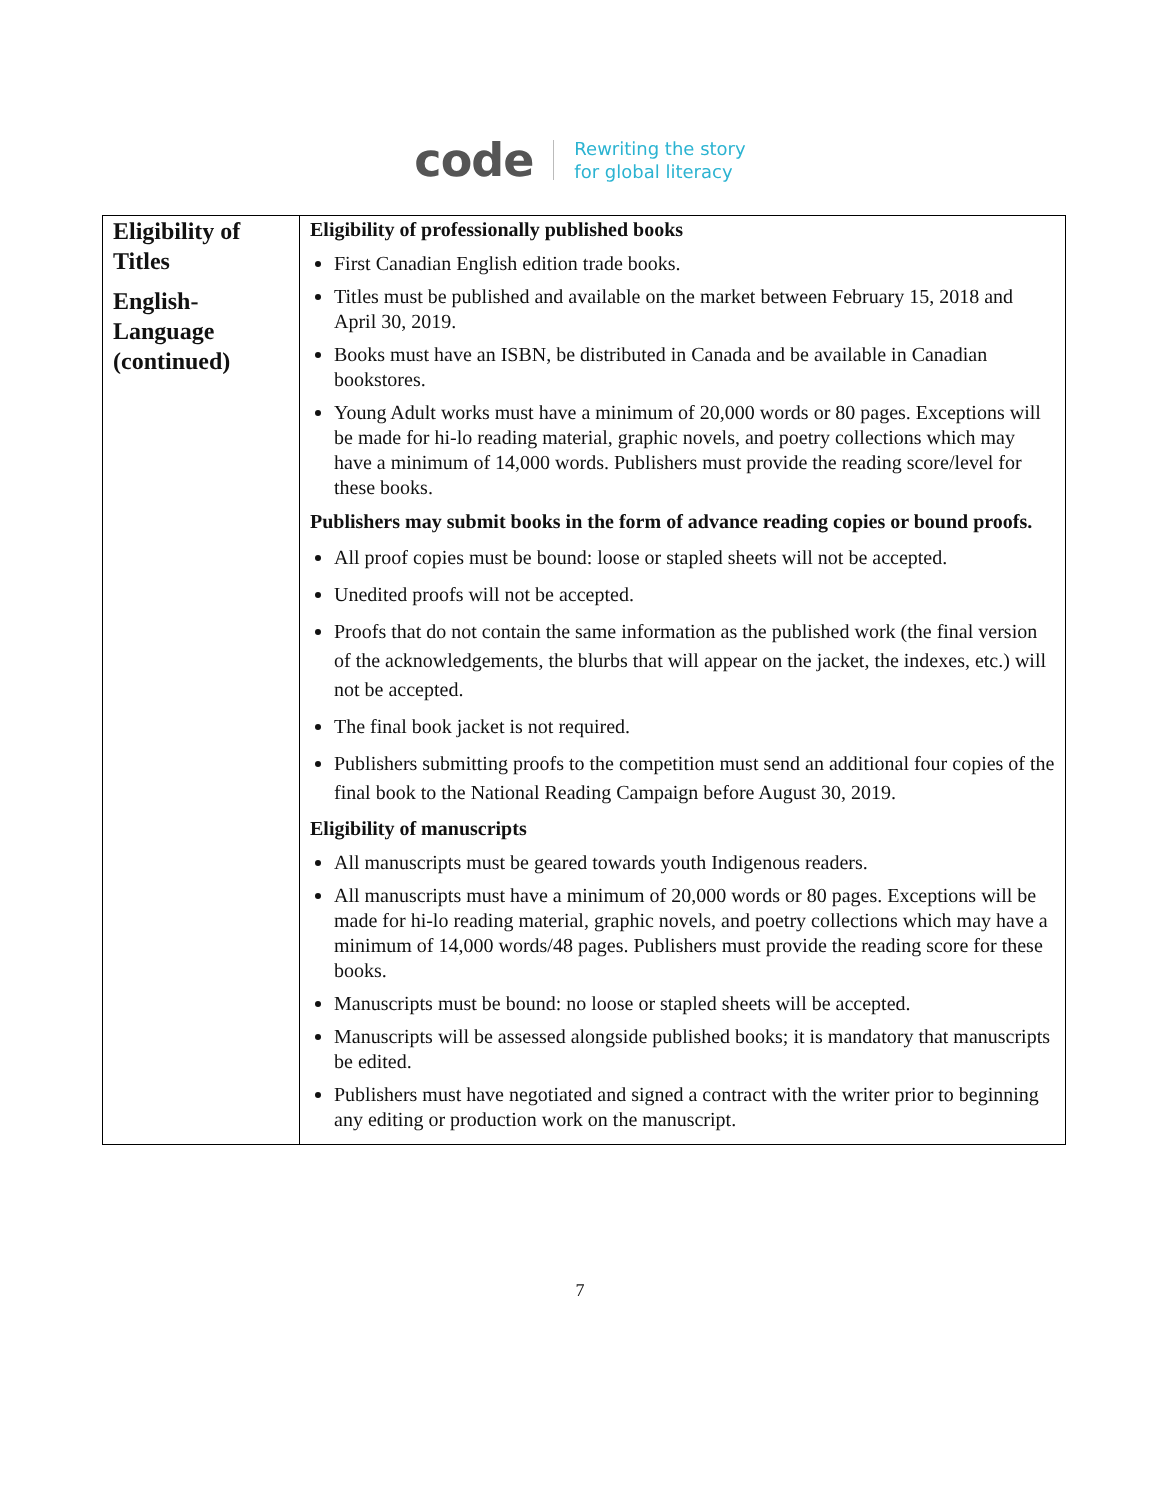code Rewriting the story
for global literacy
| Eligibility of Titles English-Language (continued) | Eligibility of professionally published books First Canadian English edition trade books. Titles must be published and available on the market between February 15, 2018 and April 30, 2019. Books must have an ISBN, be distributed in Canada and be available in Canadian bookstores. Young Adult works must have a minimum of 20,000 words or 80 pages. Exceptions will be made for hi-lo reading material, graphic novels, and poetry collections which may have a minimum of 14,000 words. Publishers must provide the reading score/level for these books. Publishers may submit books in the form of advance reading copies or bound proofs. All proof copies must be bound: loose or stapled sheets will not be accepted. Unedited proofs will not be accepted. Proofs that do not contain the same information as the published work (the final version of the acknowledgements, the blurbs that will appear on the jacket, the indexes, etc.) will not be accepted. The final book jacket is not required. Publishers submitting proofs to the competition must send an additional four copies of the final book to the National Reading Campaign before August 30, 2019. Eligibility of manuscripts All manuscripts must be geared towards youth Indigenous readers. All manuscripts must have a minimum of 20,000 words or 80 pages. Exceptions will be made for hi-lo reading material, graphic novels, and poetry collections which may have a minimum of 14,000 words/48 pages. Publishers must provide the reading score for these books. Manuscripts must be bound: no loose or stapled sheets will be accepted. Manuscripts will be assessed alongside published books; it is mandatory that manuscripts be edited. Publishers must have negotiated and signed a contract with the writer prior to beginning any editing or production work on the manuscript. |
7